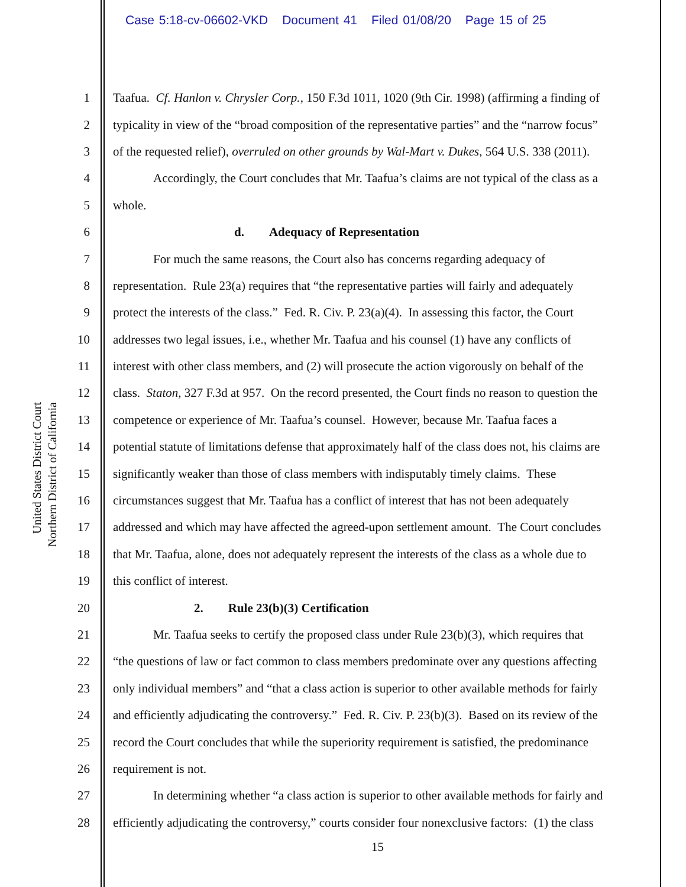Case 5:18-cv-06602-VKD Document 41 Filed 01/08/20 Page 15 of 25
United States District Court
Northern District of California
1 Taafua. Cf. Hanlon v. Chrysler Corp., 150 F.3d 1011, 1020 (9th Cir. 1998) (affirming a finding of
2 typicality in view of the “broad composition of the representative parties” and the “narrow focus”
3 of the requested relief), overruled on other grounds by Wal-Mart v. Dukes, 564 U.S. 338 (2011).
4 Accordingly, the Court concludes that Mr. Taafua’s claims are not typical of the class as a
5 whole.
6 d. Adequacy of Representation
7 For much the same reasons, the Court also has concerns regarding adequacy of
8 representation. Rule 23(a) requires that “the representative parties will fairly and adequately
9 protect the interests of the class.” Fed. R. Civ. P. 23(a)(4). In assessing this factor, the Court
10 addresses two legal issues, i.e., whether Mr. Taafua and his counsel (1) have any conflicts of
11 interest with other class members, and (2) will prosecute the action vigorously on behalf of the
12 class. Staton, 327 F.3d at 957. On the record presented, the Court finds no reason to question the
13 competence or experience of Mr. Taafua’s counsel. However, because Mr. Taafua faces a
14 potential statute of limitations defense that approximately half of the class does not, his claims are
15 significantly weaker than those of class members with indisputably timely claims. These
16 circumstances suggest that Mr. Taafua has a conflict of interest that has not been adequately
17 addressed and which may have affected the agreed-upon settlement amount. The Court concludes
18 that Mr. Taafua, alone, does not adequately represent the interests of the class as a whole due to
19 this conflict of interest.
20 2. Rule 23(b)(3) Certification
21 Mr. Taafua seeks to certify the proposed class under Rule 23(b)(3), which requires that
22 “the questions of law or fact common to class members predominate over any questions affecting
23 only individual members” and “that a class action is superior to other available methods for fairly
24 and efficiently adjudicating the controversy.” Fed. R. Civ. P. 23(b)(3). Based on its review of the
25 record the Court concludes that while the superiority requirement is satisfied, the predominance
26 requirement is not.
27 In determining whether “a class action is superior to other available methods for fairly and
28 efficiently adjudicating the controversy,” courts consider four nonexclusive factors: (1) the class
15